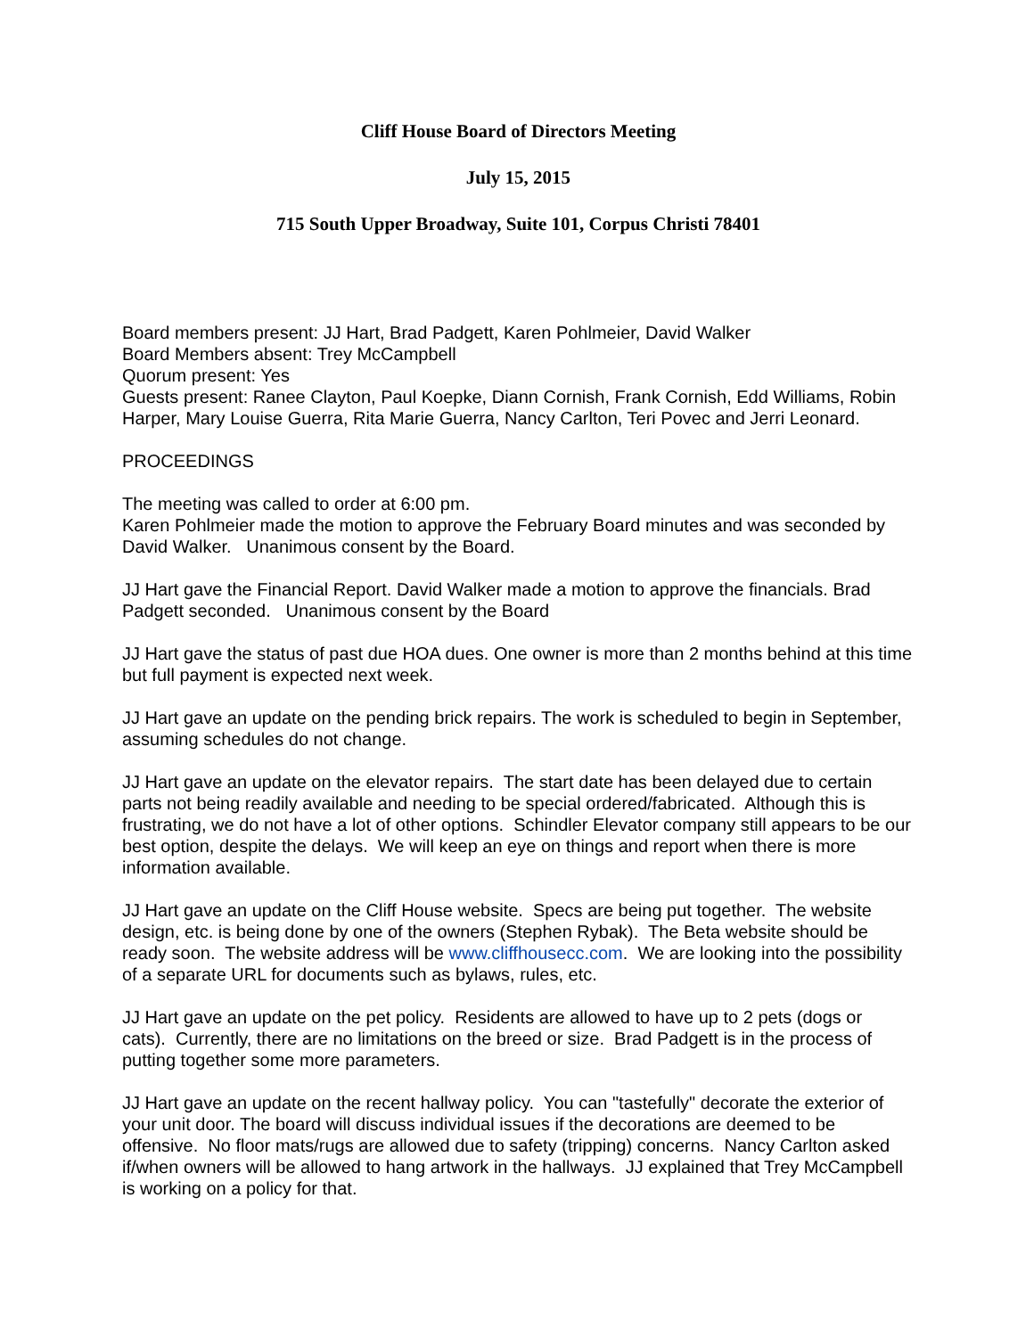Cliff House Board of Directors Meeting
July 15, 2015
715 South Upper Broadway, Suite 101, Corpus Christi 78401
Board members present: JJ Hart, Brad Padgett, Karen Pohlmeier, David Walker
Board Members absent: Trey McCampbell
Quorum present: Yes
Guests present: Ranee Clayton, Paul Koepke, Diann Cornish, Frank Cornish, Edd Williams, Robin Harper, Mary Louise Guerra, Rita Marie Guerra, Nancy Carlton, Teri Povec and Jerri Leonard.
PROCEEDINGS
The meeting was called to order at 6:00 pm.
Karen Pohlmeier made the motion to approve the February Board minutes and was seconded by David Walker. Unanimous consent by the Board.
JJ Hart gave the Financial Report. David Walker made a motion to approve the financials. Brad Padgett seconded. Unanimous consent by the Board
JJ Hart gave the status of past due HOA dues. One owner is more than 2 months behind at this time but full payment is expected next week.
JJ Hart gave an update on the pending brick repairs. The work is scheduled to begin in September, assuming schedules do not change.
JJ Hart gave an update on the elevator repairs. The start date has been delayed due to certain parts not being readily available and needing to be special ordered/fabricated. Although this is frustrating, we do not have a lot of other options. Schindler Elevator company still appears to be our best option, despite the delays. We will keep an eye on things and report when there is more information available.
JJ Hart gave an update on the Cliff House website. Specs are being put together. The website design, etc. is being done by one of the owners (Stephen Rybak). The Beta website should be ready soon. The website address will be www.cliffhousecc.com. We are looking into the possibility of a separate URL for documents such as bylaws, rules, etc.
JJ Hart gave an update on the pet policy. Residents are allowed to have up to 2 pets (dogs or cats). Currently, there are no limitations on the breed or size. Brad Padgett is in the process of putting together some more parameters.
JJ Hart gave an update on the recent hallway policy. You can "tastefully" decorate the exterior of your unit door. The board will discuss individual issues if the decorations are deemed to be offensive. No floor mats/rugs are allowed due to safety (tripping) concerns. Nancy Carlton asked if/when owners will be allowed to hang artwork in the hallways. JJ explained that Trey McCampbell is working on a policy for that.